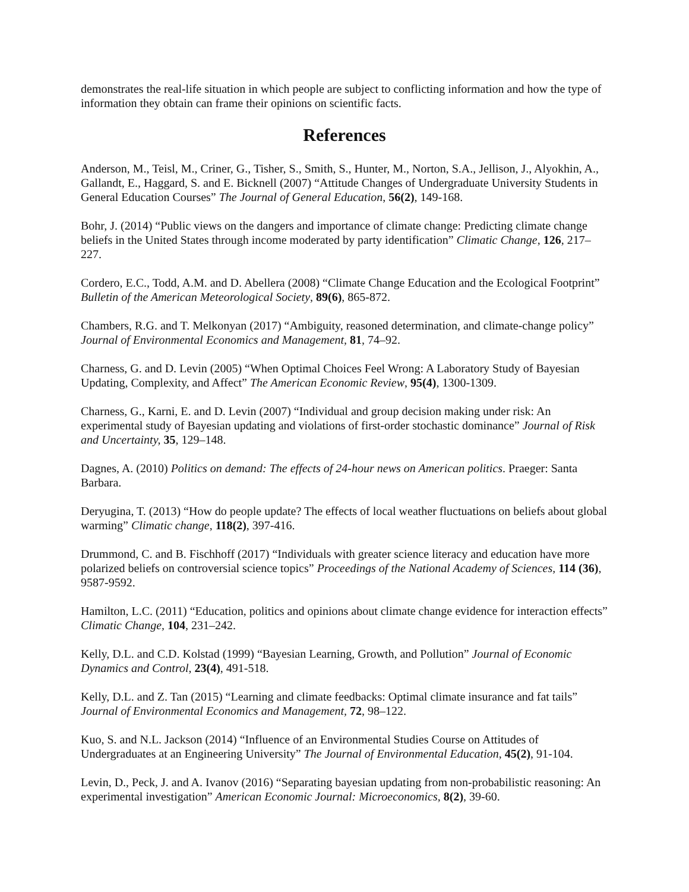demonstrates the real-life situation in which people are subject to conflicting information and how the type of information they obtain can frame their opinions on scientific facts.
References
Anderson, M., Teisl, M., Criner, G., Tisher, S., Smith, S., Hunter, M., Norton, S.A., Jellison, J., Alyokhin, A., Gallandt, E., Haggard, S. and E. Bicknell (2007) “Attitude Changes of Undergraduate University Students in General Education Courses” The Journal of General Education, 56(2), 149-168.
Bohr, J. (2014) “Public views on the dangers and importance of climate change: Predicting climate change beliefs in the United States through income moderated by party identification” Climatic Change, 126, 217–227.
Cordero, E.C., Todd, A.M. and D. Abellera (2008) “Climate Change Education and the Ecological Footprint” Bulletin of the American Meteorological Society, 89(6), 865-872.
Chambers, R.G. and T. Melkonyan (2017) “Ambiguity, reasoned determination, and climate-change policy” Journal of Environmental Economics and Management, 81, 74–92.
Charness, G. and D. Levin (2005) “When Optimal Choices Feel Wrong: A Laboratory Study of Bayesian Updating, Complexity, and Affect” The American Economic Review, 95(4), 1300-1309.
Charness, G., Karni, E. and D. Levin (2007) “Individual and group decision making under risk: An experimental study of Bayesian updating and violations of first-order stochastic dominance” Journal of Risk and Uncertainty, 35, 129–148.
Dagnes, A. (2010) Politics on demand: The effects of 24-hour news on American politics. Praeger: Santa Barbara.
Deryugina, T. (2013) “How do people update? The effects of local weather fluctuations on beliefs about global warming” Climatic change, 118(2), 397-416.
Drummond, C. and B. Fischhoff (2017) “Individuals with greater science literacy and education have more polarized beliefs on controversial science topics” Proceedings of the National Academy of Sciences, 114 (36), 9587-9592.
Hamilton, L.C. (2011) “Education, politics and opinions about climate change evidence for interaction effects” Climatic Change, 104, 231–242.
Kelly, D.L. and C.D. Kolstad (1999) “Bayesian Learning, Growth, and Pollution” Journal of Economic Dynamics and Control, 23(4), 491-518.
Kelly, D.L. and Z. Tan (2015) “Learning and climate feedbacks: Optimal climate insurance and fat tails” Journal of Environmental Economics and Management, 72, 98–122.
Kuo, S. and N.L. Jackson (2014) “Influence of an Environmental Studies Course on Attitudes of Undergraduates at an Engineering University” The Journal of Environmental Education, 45(2), 91-104.
Levin, D., Peck, J. and A. Ivanov (2016) “Separating bayesian updating from non-probabilistic reasoning: An experimental investigation” American Economic Journal: Microeconomics, 8(2), 39-60.